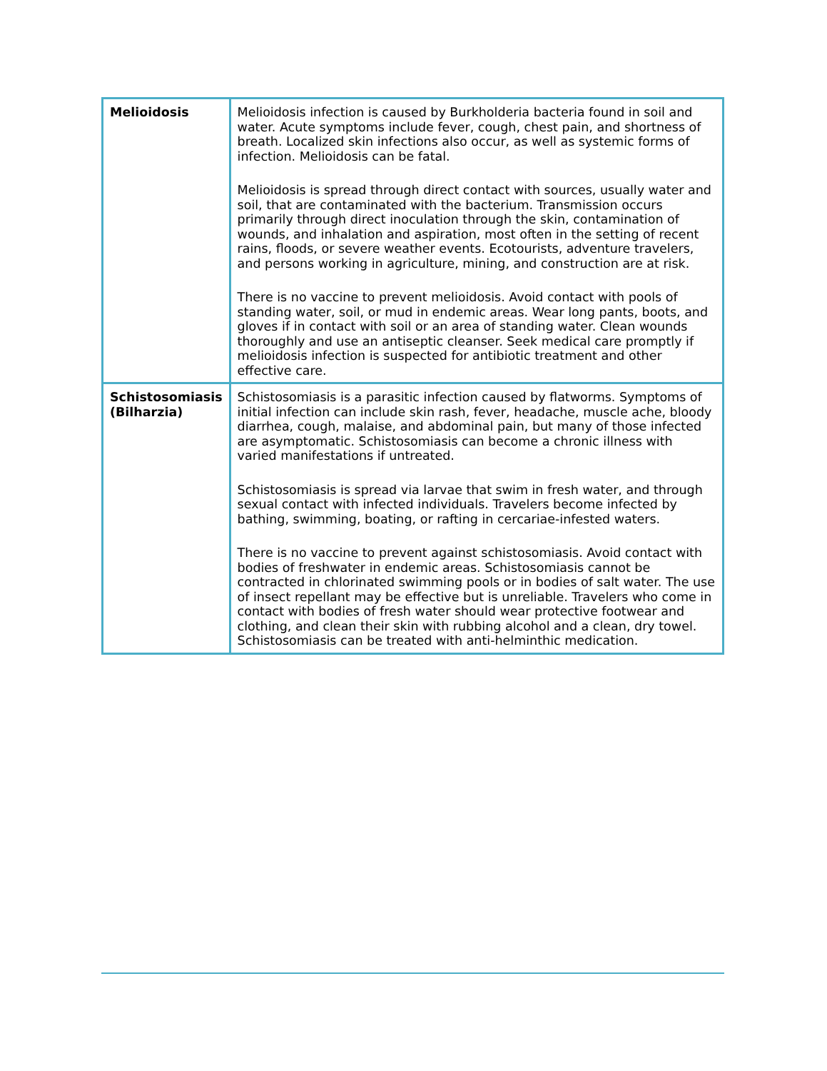| Melioidosis | Melioidosis infection is caused by Burkholderia bacteria found in soil and water. Acute symptoms include fever, cough, chest pain, and shortness of breath. Localized skin infections also occur, as well as systemic forms of infection. Melioidosis can be fatal. Melioidosis is spread through direct contact with sources, usually water and soil, that are contaminated with the bacterium. Transmission occurs primarily through direct inoculation through the skin, contamination of wounds, and inhalation and aspiration, most often in the setting of recent rains, floods, or severe weather events. Ecotourists, adventure travelers, and persons working in agriculture, mining, and construction are at risk. There is no vaccine to prevent melioidosis. Avoid contact with pools of standing water, soil, or mud in endemic areas. Wear long pants, boots, and gloves if in contact with soil or an area of standing water. Clean wounds thoroughly and use an antiseptic cleanser. Seek medical care promptly if melioidosis infection is suspected for antibiotic treatment and other effective care. |
| Schistosomiasis (Bilharzia) | Schistosomiasis is a parasitic infection caused by flatworms. Symptoms of initial infection can include skin rash, fever, headache, muscle ache, bloody diarrhea, cough, malaise, and abdominal pain, but many of those infected are asymptomatic. Schistosomiasis can become a chronic illness with varied manifestations if untreated. Schistosomiasis is spread via larvae that swim in fresh water, and through sexual contact with infected individuals. Travelers become infected by bathing, swimming, boating, or rafting in cercariae-infested waters. There is no vaccine to prevent against schistosomiasis. Avoid contact with bodies of freshwater in endemic areas. Schistosomiasis cannot be contracted in chlorinated swimming pools or in bodies of salt water. The use of insect repellant may be effective but is unreliable. Travelers who come in contact with bodies of fresh water should wear protective footwear and clothing, and clean their skin with rubbing alcohol and a clean, dry towel. Schistosomiasis can be treated with anti-helminthic medication. |